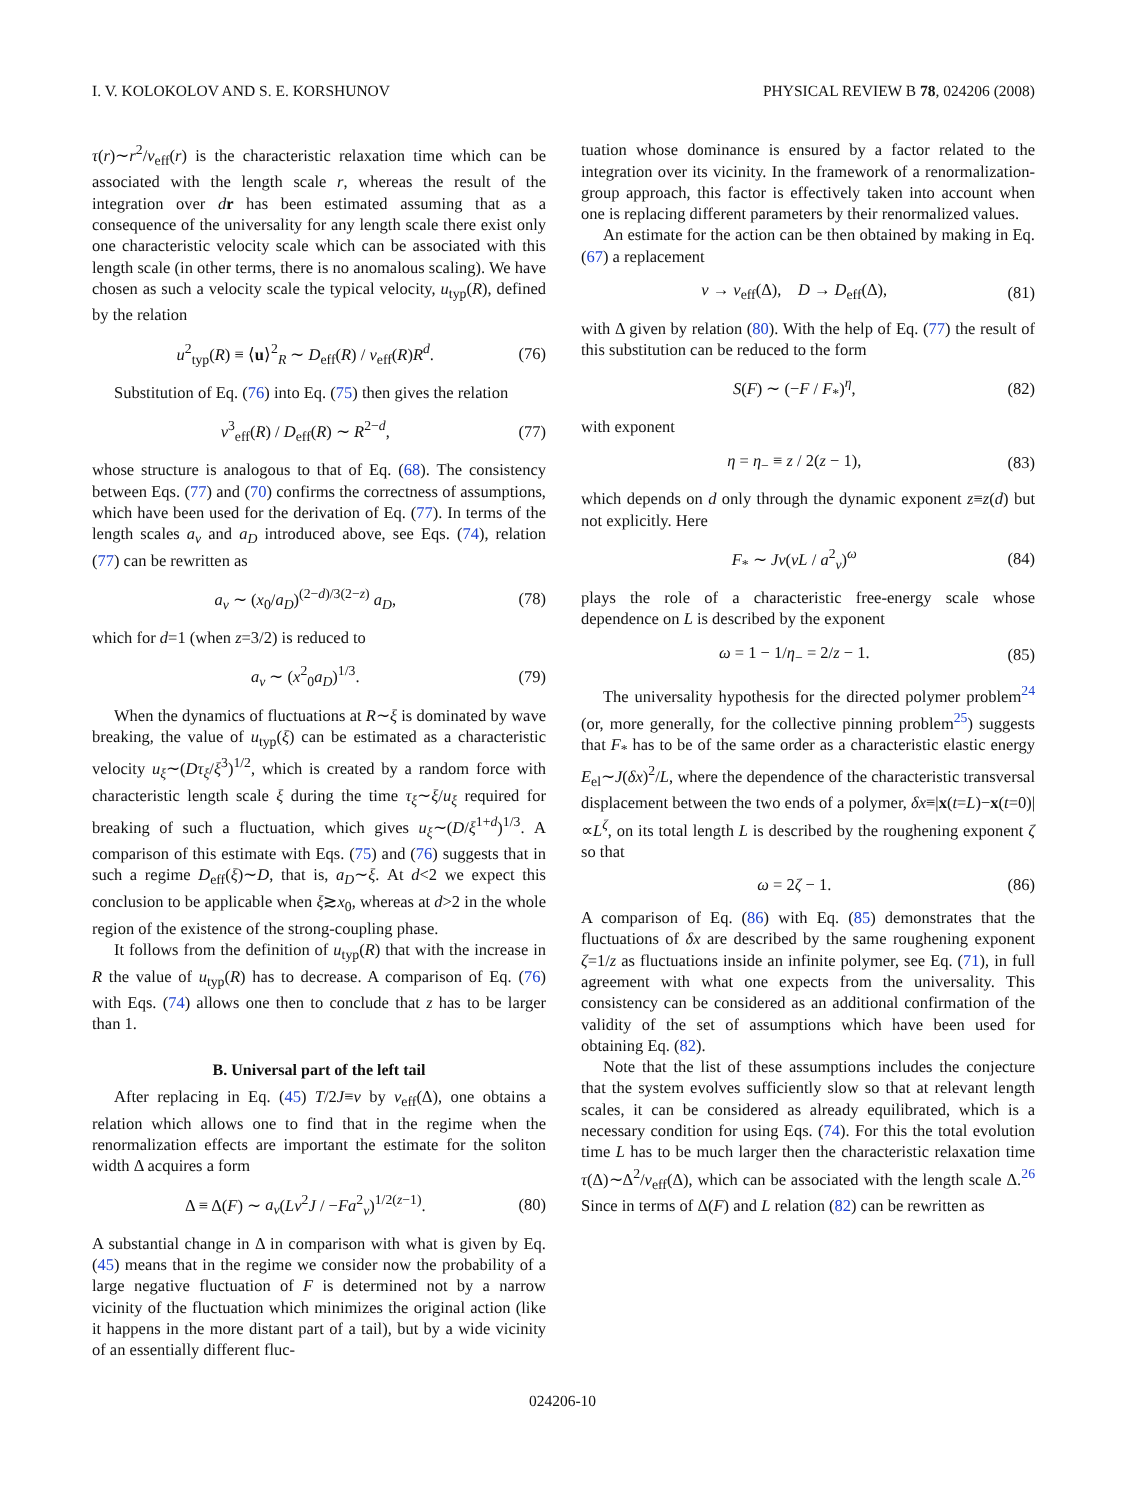I. V. KOLOKOLOV AND S. E. KORSHUNOV PHYSICAL REVIEW B 78, 024206 (2008)
τ(r)∼r<sup>2</sup>/ν<sub>eff</sub>(r) is the characteristic relaxation time which can be associated with the length scale r, whereas the result of the integration over dr has been estimated assuming that as a consequence of the universality for any length scale there exist only one characteristic velocity scale which can be associated with this length scale (in other terms, there is no anomalous scaling). We have chosen as such a velocity scale the typical velocity, u<sub>typ</sub>(R), defined by the relation
u<sup>2</sup><sub>typ</sub>(R) ≡ ⟨u⟩<sup>2</sup><sub>R</sub> ∼ D<sub>eff</sub>(R) / ν<sub>eff</sub>(R)R<sup>d</sup>. (76)
Substitution of Eq. (76) into Eq. (75) then gives the relation
ν<sup>3</sup><sub>eff</sub>(R) / D<sub>eff</sub>(R) ∼ R<sup>2−d</sup>, (77)
whose structure is analogous to that of Eq. (68). The consistency between Eqs. (77) and (70) confirms the correctness of assumptions, which have been used for the derivation of Eq. (77). In terms of the length scales a<sub>ν</sub> and a<sub>D</sub> introduced above, see Eqs. (74), relation (77) can be rewritten as
a<sub>ν</sub> ∼ (x<sub>0</sub>/a<sub>D</sub>)<sup>(2−d)/3(2−z)</sup> a<sub>D</sub>, (78)
which for d=1 (when z=3/2) is reduced to
a<sub>ν</sub> ∼ (x<sup>2</sup><sub>0</sub>a<sub>D</sub>)<sup>1/3</sup>. (79)
When the dynamics of fluctuations at R∼ξ is dominated by wave breaking, the value of u<sub>typ</sub>(ξ) can be estimated as a characteristic velocity u<sub>ξ</sub>∼(Dτ<sub>ξ</sub>/ξ<sup>3</sup>)<sup>1/2</sup>, which is created by a random force with characteristic length scale ξ during the time τ<sub>ξ</sub>∼ξ/u<sub>ξ</sub> required for breaking of such a fluctuation, which gives u<sub>ξ</sub>∼(D/ξ<sup>1+d</sup>)<sup>1/3</sup>. A comparison of this estimate with Eqs. (75) and (76) suggests that in such a regime D<sub>eff</sub>(ξ)∼D, that is, a<sub>D</sub>∼ξ. At d<2 we expect this conclusion to be applicable when ξ≳x<sub>0</sub>, whereas at d>2 in the whole region of the existence of the strong-coupling phase.
It follows from the definition of u<sub>typ</sub>(R) that with the increase in R the value of u<sub>typ</sub>(R) has to decrease. A comparison of Eq. (76) with Eqs. (74) allows one then to conclude that z has to be larger than 1.
B. Universal part of the left tail
After replacing in Eq. (45) T/2J≡ν by ν<sub>eff</sub>(Δ), one obtains a relation which allows one to find that in the regime when the renormalization effects are important the estimate for the soliton width Δ acquires a form
Δ ≡ Δ(F) ∼ a<sub>ν</sub>(Lν<sup>2</sup>J / −Fa<sup>2</sup><sub>ν</sub>)<sup>1/2(z−1)</sup>. (80)
A substantial change in Δ in comparison with what is given by Eq. (45) means that in the regime we consider now the probability of a large negative fluctuation of F is determined not by a narrow vicinity of the fluctuation which minimizes the original action (like it happens in the more distant part of a tail), but by a wide vicinity of an essentially different fluc-
tuation whose dominance is ensured by a factor related to the integration over its vicinity. In the framework of a renormalization-group approach, this factor is effectively taken into account when one is replacing different parameters by their renormalized values.
An estimate for the action can be then obtained by making in Eq. (67) a replacement
ν → ν<sub>eff</sub>(Δ), D → D<sub>eff</sub>(Δ), (81)
with Δ given by relation (80). With the help of Eq. (77) the result of this substitution can be reduced to the form
S(F) ∼ (−F / F<sub>*</sub>)<sup>η</sup>, (82)
with exponent
η = η<sub>−</sub> ≡ z / 2(z − 1), (83)
which depends on d only through the dynamic exponent z≡z(d) but not explicitly. Here
F<sub>*</sub> ∼ Jν(νL / a<sup>2</sup><sub>ν</sub>)<sup>ω</sup> (84)
plays the role of a characteristic free-energy scale whose dependence on L is described by the exponent
ω = 1 − 1/η<sub>−</sub> = 2/z − 1. (85)
The universality hypothesis for the directed polymer problem<sup>24</sup> (or, more generally, for the collective pinning problem<sup>25</sup>) suggests that F<sub>*</sub> has to be of the same order as a characteristic elastic energy E<sub>el</sub>∼J(δx)<sup>2</sup>/L, where the dependence of the characteristic transversal displacement between the two ends of a polymer, δx≡|x(t=L)−x(t=0)|∝L<sup>ζ</sup>, on its total length L is described by the roughening exponent ζ so that
ω = 2ζ − 1. (86)
A comparison of Eq. (86) with Eq. (85) demonstrates that the fluctuations of δx are described by the same roughening exponent ζ=1/z as fluctuations inside an infinite polymer, see Eq. (71), in full agreement with what one expects from the universality. This consistency can be considered as an additional confirmation of the validity of the set of assumptions which have been used for obtaining Eq. (82).
Note that the list of these assumptions includes the conjecture that the system evolves sufficiently slow so that at relevant length scales, it can be considered as already equilibrated, which is a necessary condition for using Eqs. (74). For this the total evolution time L has to be much larger then the characteristic relaxation time τ(Δ)∼Δ<sup>2</sup>/ν<sub>eff</sub>(Δ), which can be associated with the length scale Δ.<sup>26</sup> Since in terms of Δ(F) and L relation (82) can be rewritten as
024206-10